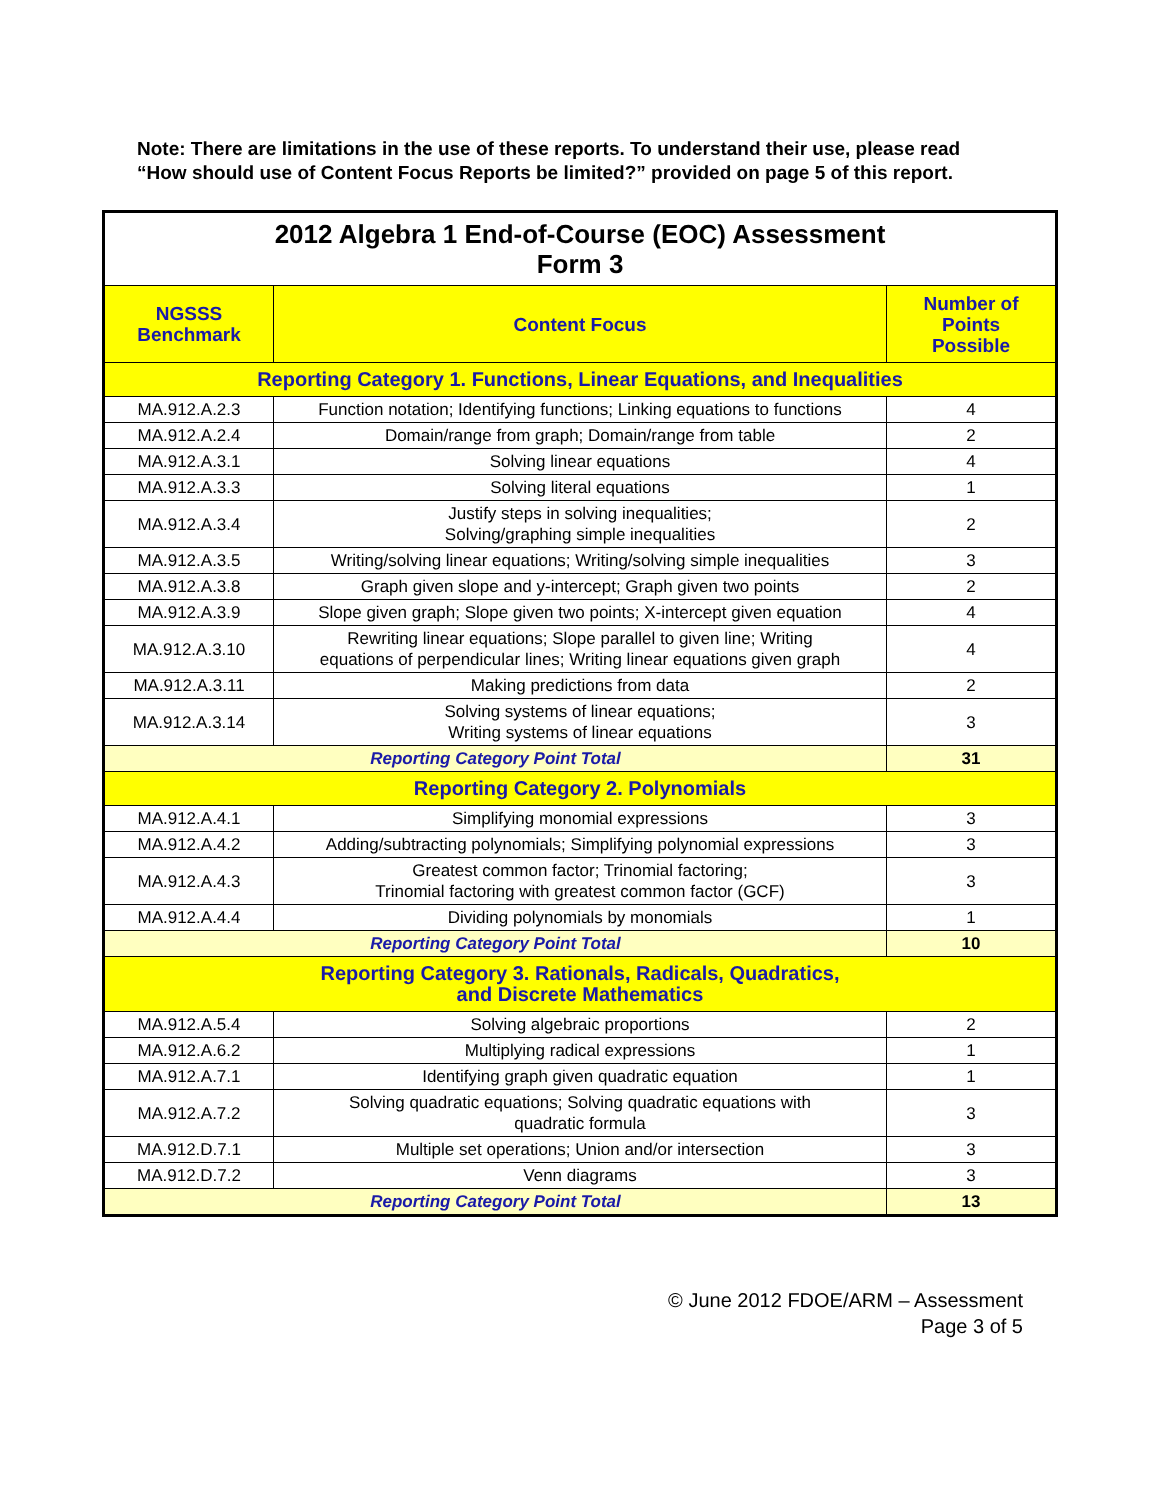Note: There are limitations in the use of these reports. To understand their use, please read “How should use of Content Focus Reports be limited?” provided on page 5 of this report.
| 2012 Algebra 1 End-of-Course (EOC) Assessment Form 3 | | |
| NGSSS Benchmark | Content Focus | Number of Points Possible |
| Reporting Category 1. Functions, Linear Equations, and Inequalities | | |
| MA.912.A.2.3 | Function notation; Identifying functions; Linking equations to functions | 4 |
| MA.912.A.2.4 | Domain/range from graph; Domain/range from table | 2 |
| MA.912.A.3.1 | Solving linear equations | 4 |
| MA.912.A.3.3 | Solving literal equations | 1 |
| MA.912.A.3.4 | Justify steps in solving inequalities; Solving/graphing simple inequalities | 2 |
| MA.912.A.3.5 | Writing/solving linear equations; Writing/solving simple inequalities | 3 |
| MA.912.A.3.8 | Graph given slope and y-intercept; Graph given two points | 2 |
| MA.912.A.3.9 | Slope given graph; Slope given two points; X-intercept given equation | 4 |
| MA.912.A.3.10 | Rewriting linear equations; Slope parallel to given line; Writing equations of perpendicular lines; Writing linear equations given graph | 4 |
| MA.912.A.3.11 | Making predictions from data | 2 |
| MA.912.A.3.14 | Solving systems of linear equations; Writing systems of linear equations | 3 |
| Reporting Category Point Total | | 31 |
| Reporting Category 2. Polynomials | | |
| MA.912.A.4.1 | Simplifying monomial expressions | 3 |
| MA.912.A.4.2 | Adding/subtracting polynomials; Simplifying polynomial expressions | 3 |
| MA.912.A.4.3 | Greatest common factor; Trinomial factoring; Trinomial factoring with greatest common factor (GCF) | 3 |
| MA.912.A.4.4 | Dividing polynomials by monomials | 1 |
| Reporting Category Point Total | | 10 |
| Reporting Category 3. Rationals, Radicals, Quadratics, and Discrete Mathematics | | |
| MA.912.A.5.4 | Solving algebraic proportions | 2 |
| MA.912.A.6.2 | Multiplying radical expressions | 1 |
| MA.912.A.7.1 | Identifying graph given quadratic equation | 1 |
| MA.912.A.7.2 | Solving quadratic equations; Solving quadratic equations with quadratic formula | 3 |
| MA.912.D.7.1 | Multiple set operations; Union and/or intersection | 3 |
| MA.912.D.7.2 | Venn diagrams | 3 |
| Reporting Category Point Total | | 13 |
© June 2012 FDOE/ARM – Assessment
Page 3 of 5